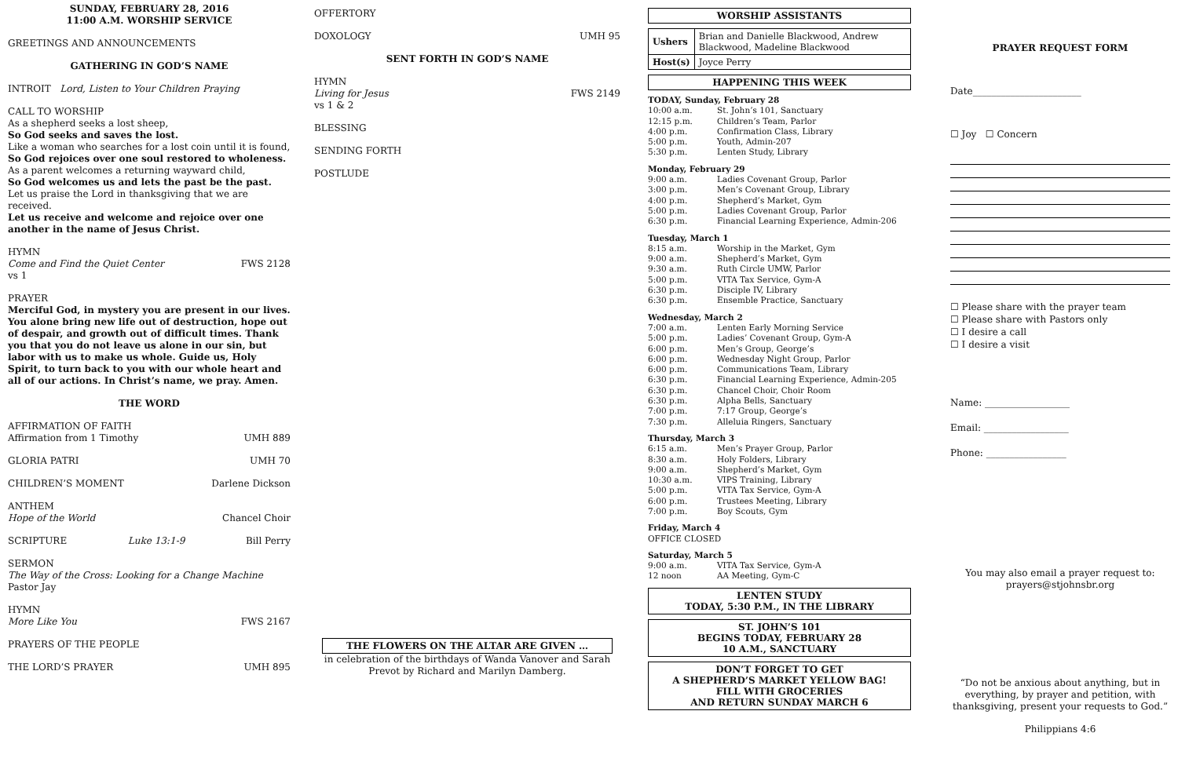SUNDAY, FEBRUARY 28, 2016
11:00 A.M. WORSHIP SERVICE
GREETINGS AND ANNOUNCEMENTS
GATHERING IN GOD’S NAME
INTROIT Lord, Listen to Your Children Praying
CALL TO WORSHIP
As a shepherd seeks a lost sheep,
So God seeks and saves the lost.
Like a woman who searches for a lost coin until it is found,
So God rejoices over one soul restored to wholeness.
As a parent welcomes a returning wayward child,
So God welcomes us and lets the past be the past.
Let us praise the Lord in thanksgiving that we are received.
Let us receive and welcome and rejoice over one another in the name of Jesus Christ.
HYMN
Come and Find the Quiet Center FWS 2128
vs 1
PRAYER
Merciful God, in mystery you are present in our lives. You alone bring new life out of destruction, hope out of despair, and growth out of difficult times. Thank you that you do not leave us alone in our sin, but labor with us to make us whole. Guide us, Holy Spirit, to turn back to you with our whole heart and all of our actions. In Christ’s name, we pray. Amen.
THE WORD
AFFIRMATION OF FAITH
Affirmation from 1 Timothy UMH 889
GLORIA PATRI UMH 70
CHILDREN’S MOMENT Darlene Dickson
ANTHEM
Hope of the World Chancel Choir
SCRIPTURE Luke 13:1-9 Bill Perry
SERMON
The Way of the Cross: Looking for a Change Machine
Pastor Jay
HYMN
More Like You FWS 2167
PRAYERS OF THE PEOPLE
THE LORD’S PRAYER UMH 895
OFFERTORY
DOXOLOGY UMH 95
SENT FORTH IN GOD’S NAME
HYMN
Living for Jesus FWS 2149
vs 1 & 2
BLESSING
SENDING FORTH
POSTLUDE
THE FLOWERS ON THE ALTAR ARE GIVEN …
in celebration of the birthdays of Wanda Vanover and Sarah Prevot by Richard and Marilyn Damberg.
WORSHIP ASSISTANTS
| Ushers | Brian and Danielle Blackwood, Andrew Blackwood, Madeline Blackwood |
| Host(s) | Joyce Perry |
HAPPENING THIS WEEK
TODAY, Sunday, February 28
10:00 a.m. St. John’s 101, Sanctuary
12:15 p.m. Children’s Team, Parlor
4:00 p.m. Confirmation Class, Library
5:00 p.m. Youth, Admin-207
5:30 p.m. Lenten Study, Library
Monday, February 29
9:00 a.m. Ladies Covenant Group, Parlor
3:00 p.m. Men’s Covenant Group, Library
4:00 p.m. Shepherd’s Market, Gym
5:00 p.m. Ladies Covenant Group, Parlor
6:30 p.m. Financial Learning Experience, Admin-206
Tuesday, March 1
8:15 a.m. Worship in the Market, Gym
9:00 a.m. Shepherd’s Market, Gym
9:30 a.m. Ruth Circle UMW, Parlor
5:00 p.m. VITA Tax Service, Gym-A
6:30 p.m. Disciple IV, Library
6:30 p.m. Ensemble Practice, Sanctuary
Wednesday, March 2
7:00 a.m. Lenten Early Morning Service
5:00 p.m. Ladies’ Covenant Group, Gym-A
6:00 p.m. Men’s Group, George’s
6:00 p.m. Wednesday Night Group, Parlor
6:00 p.m. Communications Team, Library
6:30 p.m. Financial Learning Experience, Admin-205
6:30 p.m. Chancel Choir, Choir Room
6:30 p.m. Alpha Bells, Sanctuary
7:00 p.m. 7:17 Group, George’s
7:30 p.m. Alleluia Ringers, Sanctuary
Thursday, March 3
6:15 a.m. Men’s Prayer Group, Parlor
8:30 a.m. Holy Folders, Library
9:00 a.m. Shepherd’s Market, Gym
10:30 a.m. VIPS Training, Library
5:00 p.m. VITA Tax Service, Gym-A
6:00 p.m. Trustees Meeting, Library
7:00 p.m. Boy Scouts, Gym
Friday, March 4
OFFICE CLOSED
Saturday, March 5
9:00 a.m. VITA Tax Service, Gym-A
12 noon AA Meeting, Gym-C
LENTEN STUDY
TODAY, 5:30 P.M., IN THE LIBRARY
ST. JOHN’S 101
BEGINS TODAY, FEBRUARY 28
10 A.M., SANCTUARY
DON’T FORGET TO GET
A SHEPHERD’S MARKET YELLOW BAG!
FILL WITH GROCERIES
AND RETURN SUNDAY MARCH 6
PRAYER REQUEST FORM
Date_______________________
☐ Joy ☐ Concern
☐ Please share with the prayer team
☐ Please share with Pastors only
☐ I desire a call
☐ I desire a visit
Name: __________________
Email: __________________
Phone: _________________
You may also email a prayer request to:
prayers@stjohnsbr.org
“Do not be anxious about anything, but in everything, by prayer and petition, with thanksgiving, present your requests to God.”
Philippians 4:6